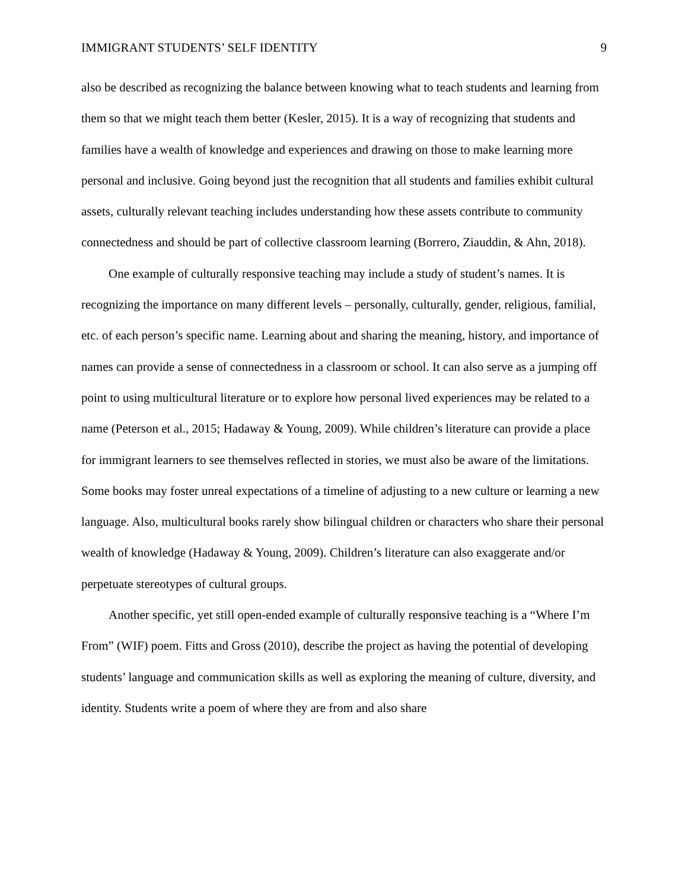IMMIGRANT STUDENTS’ SELF IDENTITY 9
also be described as recognizing the balance between knowing what to teach students and learning from them so that we might teach them better (Kesler, 2015). It is a way of recognizing that students and families have a wealth of knowledge and experiences and drawing on those to make learning more personal and inclusive. Going beyond just the recognition that all students and families exhibit cultural assets, culturally relevant teaching includes understanding how these assets contribute to community connectedness and should be part of collective classroom learning (Borrero, Ziauddin, & Ahn, 2018).
One example of culturally responsive teaching may include a study of student’s names. It is recognizing the importance on many different levels – personally, culturally, gender, religious, familial, etc. of each person’s specific name. Learning about and sharing the meaning, history, and importance of names can provide a sense of connectedness in a classroom or school. It can also serve as a jumping off point to using multicultural literature or to explore how personal lived experiences may be related to a name (Peterson et al., 2015; Hadaway & Young, 2009). While children’s literature can provide a place for immigrant learners to see themselves reflected in stories, we must also be aware of the limitations. Some books may foster unreal expectations of a timeline of adjusting to a new culture or learning a new language. Also, multicultural books rarely show bilingual children or characters who share their personal wealth of knowledge (Hadaway & Young, 2009). Children’s literature can also exaggerate and/or perpetuate stereotypes of cultural groups.
Another specific, yet still open-ended example of culturally responsive teaching is a “Where I’m From” (WIF) poem. Fitts and Gross (2010), describe the project as having the potential of developing students’ language and communication skills as well as exploring the meaning of culture, diversity, and identity. Students write a poem of where they are from and also share